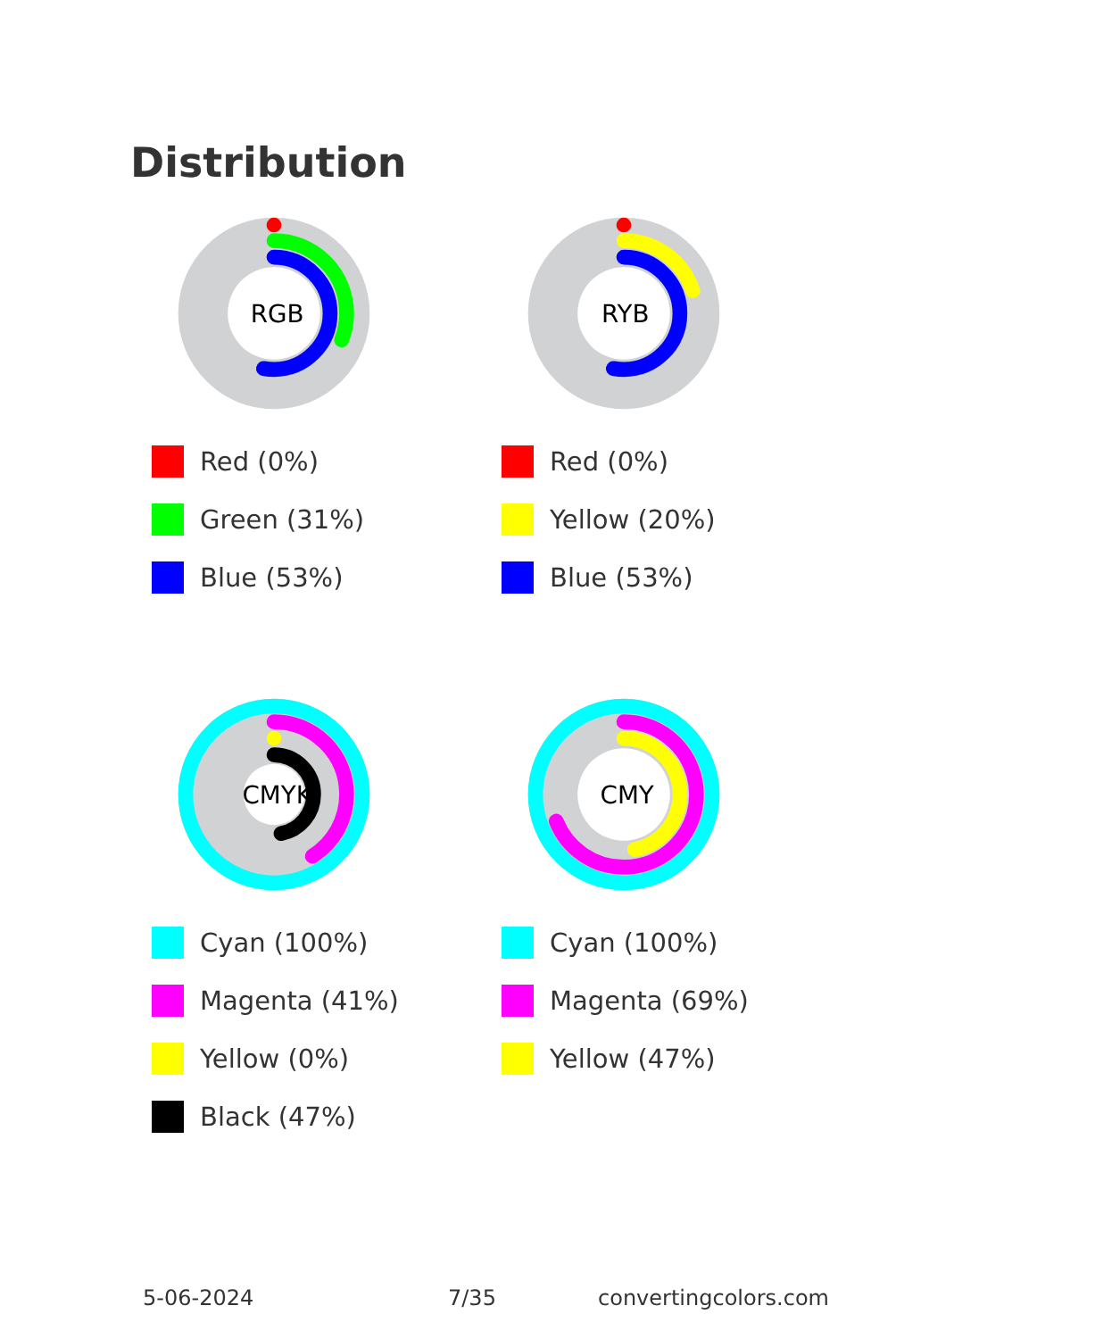Distribution
RGB
Red (0%)
Green (31%)
Blue (53%)
RYB
Red (0%)
Yellow (20%)
Blue (53%)
CMYK
Cyan (100%)
Magenta (41%)
Yellow (0%)
Black (47%)
CMY
Cyan (100%)
Magenta (69%)
Yellow (47%)
5-06-2024 7/35 convertingcolors.com